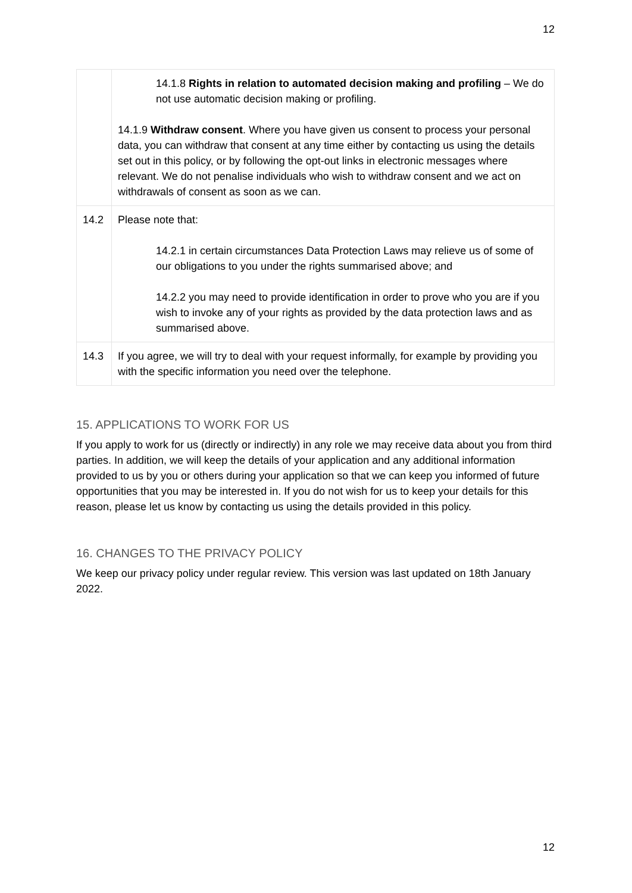12
| | 14.1.8 Rights in relation to automated decision making and profiling – We do not use automatic decision making or profiling. 14.1.9 Withdraw consent . Where you have given us consent to process your personal data, you can withdraw that consent at any time either by contacting us using the details set out in this policy, or by following the opt-out links in electronic messages where relevant. We do not penalise individuals who wish to withdraw consent and we act on withdrawals of consent as soon as we can. |
| 14.2 | Please note that: 14.2.1 in certain circumstances Data Protection Laws may relieve us of some of our obligations to you under the rights summarised above; and 14.2.2 you may need to provide identification in order to prove who you are if you wish to invoke any of your rights as provided by the data protection laws and as summarised above. |
| 14.3 | If you agree, we will try to deal with your request informally, for example by providing you with the specific information you need over the telephone. |
15. APPLICATIONS TO WORK FOR US
If you apply to work for us (directly or indirectly) in any role we may receive data about you from third parties. In addition, we will keep the details of your application and any additional information provided to us by you or others during your application so that we can keep you informed of future opportunities that you may be interested in. If you do not wish for us to keep your details for this reason, please let us know by contacting us using the details provided in this policy.
16. CHANGES TO THE PRIVACY POLICY
We keep our privacy policy under regular review. This version was last updated on 18th January 2022.
12